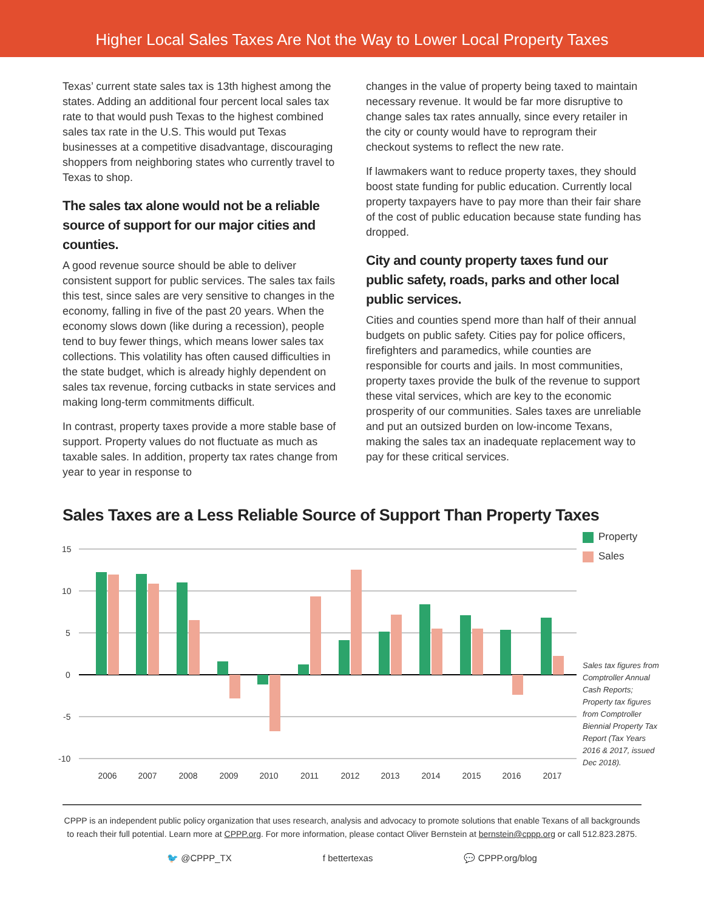Higher Local Sales Taxes Are Not the Way to Lower Local Property Taxes
Texas’ current state sales tax is 13th highest among the states. Adding an additional four percent local sales tax rate to that would push Texas to the highest combined sales tax rate in the U.S. This would put Texas businesses at a competitive disadvantage, discouraging shoppers from neighboring states who currently travel to Texas to shop.
The sales tax alone would not be a reliable source of support for our major cities and counties.
A good revenue source should be able to deliver consistent support for public services. The sales tax fails this test, since sales are very sensitive to changes in the economy, falling in five of the past 20 years. When the economy slows down (like during a recession), people tend to buy fewer things, which means lower sales tax collections. This volatility has often caused difficulties in the state budget, which is already highly dependent on sales tax revenue, forcing cutbacks in state services and making long-term commitments difficult.
In contrast, property taxes provide a more stable base of support. Property values do not fluctuate as much as taxable sales. In addition, property tax rates change from year to year in response to
changes in the value of property being taxed to maintain necessary revenue. It would be far more disruptive to change sales tax rates annually, since every retailer in the city or county would have to reprogram their checkout systems to reflect the new rate.
If lawmakers want to reduce property taxes, they should boost state funding for public education. Currently local property taxpayers have to pay more than their fair share of the cost of public education because state funding has dropped.
City and county property taxes fund our public safety, roads, parks and other local public services.
Cities and counties spend more than half of their annual budgets on public safety. Cities pay for police officers, firefighters and paramedics, while counties are responsible for courts and jails. In most communities, property taxes provide the bulk of the revenue to support these vital services, which are key to the economic prosperity of our communities. Sales taxes are unreliable and put an outsized burden on low-income Texans, making the sales tax an inadequate replacement way to pay for these critical services.
Sales Taxes are a Less Reliable Source of Support Than Property Taxes
15
10
5
0
-5
-10
2006
2007
2008
2009
2010
2011
2012
2013
2014
2015
2016
2017
Property
Sales
Sales tax figures from Comptroller Annual Cash Reports; Property tax figures from Comptroller Biennial Property Tax Report (Tax Years 2016 & 2017, issued Dec 2018).
CPPP is an independent public policy organization that uses research, analysis and advocacy to promote solutions that enable Texans of all backgrounds to reach their full potential. Learn more at CPPP.org. For more information, please contact Oliver Bernstein at bernstein@cppp.org or call 512.823.2875.
🐦 @CPPP_TX f bettertexas 💬 CPPP.org/blog